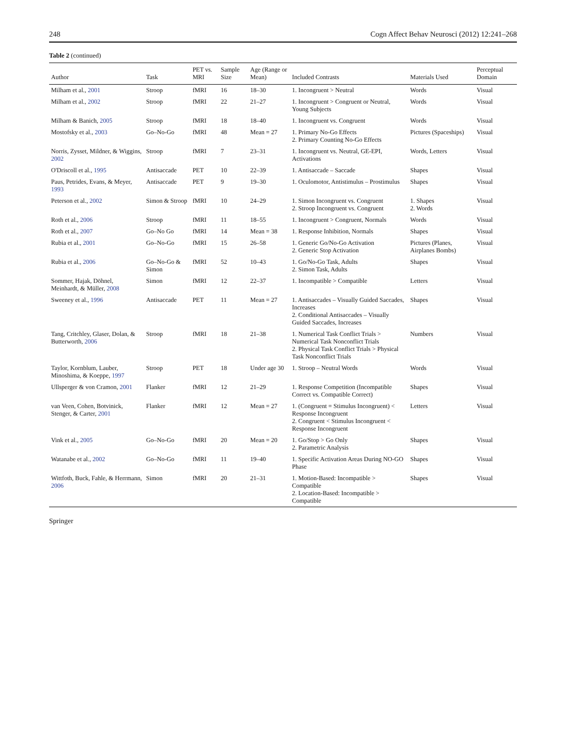248 Cogn Affect Behav Neurosci (2012) 12:241–268
Table 2 (continued)
| Author | Task | PET vs. MRI | Sample Size | Age (Range or Mean) | Included Contrasts | Materials Used | Perceptual Domain |
| --- | --- | --- | --- | --- | --- | --- | --- |
| Milham et al., 2001 | Stroop | fMRI | 16 | 18–30 | 1. Incongruent > Neutral | Words | Visual |
| Milham et al., 2002 | Stroop | fMRI | 22 | 21–27 | 1. Incongruent > Congruent or Neutral, Young Subjects | Words | Visual |
| Milham & Banich, 2005 | Stroop | fMRI | 18 | 18–40 | 1. Incongruent vs. Congruent | Words | Visual |
| Mostofsky et al., 2003 | Go–No-Go | fMRI | 48 | Mean = 27 | 1. Primary No-Go Effects 2. Primary Counting No-Go Effects | Pictures (Spaceships) | Visual |
| Norris, Zysset, Mildner, & Wiggins, 2002 | Stroop | fMRI | 7 | 23–31 | 1. Incongruent vs. Neutral, GE-EPI, Activations | Words, Letters | Visual |
| O'Driscoll et al., 1995 | Antisaccade | PET | 10 | 22–39 | 1. Antisaccade – Saccade | Shapes | Visual |
| Paus, Petrides, Evans, & Meyer, 1993 | Antisaccade | PET | 9 | 19–30 | 1. Oculomotor, Antistimulus – Prostimulus | Shapes | Visual |
| Peterson et al., 2002 | Simon & Stroop | fMRI | 10 | 24–29 | 1. Simon Incongruent vs. Congruent 2. Stroop Incongruent vs. Congruent | 1. Shapes 2. Words | Visual |
| Roth et al., 2006 | Stroop | fMRI | 11 | 18–55 | 1. Incongruent > Congruent, Normals | Words | Visual |
| Roth et al., 2007 | Go–No Go | fMRI | 14 | Mean = 38 | 1. Response Inhibition, Normals | Shapes | Visual |
| Rubia et al., 2001 | Go–No-Go | fMRI | 15 | 26–58 | 1. Generic Go/No-Go Activation 2. Generic Stop Activation | Pictures (Planes, Airplanes Bombs) | Visual |
| Rubia et al., 2006 | Go–No-Go & Simon | fMRI | 52 | 10–43 | 1. Go/No-Go Task, Adults 2. Simon Task, Adults | Shapes | Visual |
| Sommer, Hajak, Döhnel, Meinhardt, & Müller, 2008 | Simon | fMRI | 12 | 22–37 | 1. Incompatible > Compatible | Letters | Visual |
| Sweeney et al., 1996 | Antisaccade | PET | 11 | Mean = 27 | 1. Antisaccades – Visually Guided Saccades, Increases 2. Conditional Antisaccades – Visually Guided Saccades, Increases | Shapes | Visual |
| Tang, Critchley, Glaser, Dolan, & Butterworth, 2006 | Stroop | fMRI | 18 | 21–38 | 1. Numerical Task Conflict Trials > Numerical Task Nonconflict Trials 2. Physical Task Conflict Trials > Physical Task Nonconflict Trials | Numbers | Visual |
| Taylor, Kornblum, Lauber, Minoshima, & Koeppe, 1997 | Stroop | PET | 18 | Under age 30 | 1. Stroop – Neutral Words | Words | Visual |
| Ullsperger & von Cramon, 2001 | Flanker | fMRI | 12 | 21–29 | 1. Response Competition (Incompatible Correct vs. Compatible Correct) | Shapes | Visual |
| van Veen, Cohen, Botvinick, Stenger, & Carter, 2001 | Flanker | fMRI | 12 | Mean = 27 | 1. (Congruent = Stimulus Incongruent) < Response Incongruent 2. Congruent < Stimulus Incongruent < Response Incongruent | Letters | Visual |
| Vink et al., 2005 | Go–No-Go | fMRI | 20 | Mean = 20 | 1. Go/Stop > Go Only 2. Parametric Analysis | Shapes | Visual |
| Watanabe et al., 2002 | Go–No-Go | fMRI | 11 | 19–40 | 1. Specific Activation Areas During NO-GO Phase | Shapes | Visual |
| Wittfoth, Buck, Fahle, & Herrmann, 2006 | Simon | fMRI | 20 | 21–31 | 1. Motion-Based: Incompatible > Compatible 2. Location-Based: Incompatible > Compatible | Shapes | Visual |
Springer